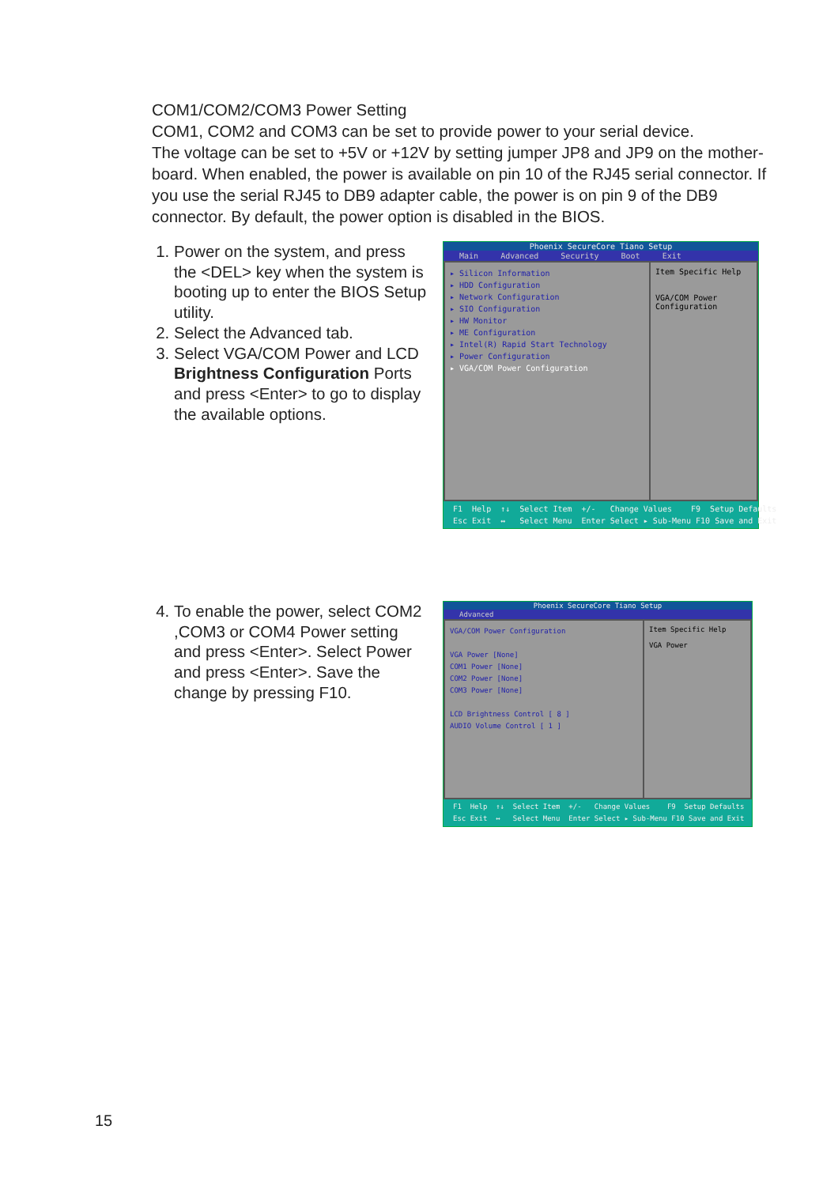COM1/COM2/COM3 Power Setting
COM1, COM2 and COM3 can be set to provide power to your serial device.
The voltage can be set to +5V or +12V by setting jumper JP8 and JP9 on the mother-board. When enabled, the power is available on pin 10 of the RJ45 serial connector. If you use the serial RJ45 to DB9 adapter cable, the power is on pin 9 of the DB9 connector. By default, the power option is disabled in the BIOS.
1. Power on the system, and press the <DEL> key when the system is booting up to enter the BIOS Setup utility.
2. Select the Advanced tab.
3. Select VGA/COM Power and LCD Brightness Configuration Ports and press <Enter> to go to display the available options.
Phoenix SecureCore Tiano Setup
Main Advanced Security Boot Exit
▸ Silicon Information
▸ HDD Configuration
▸ Network Configuration
▸ SIO Configuration
▸ HW Monitor
▸ ME Configuration
▸ Intel(R) Rapid Start Technology
▸ Power Configuration
▸ VGA/COM Power Configuration
Item Specific Help
VGA/COM Power Configuration
F1 Help ↑↓ Select Item +/- Change Values F9 Setup Defaults Esc Exit ↔ Select Menu Enter Select ▸ Sub-Menu F10 Save and Exit
4. To enable the power, select COM2 ,COM3 or COM4 Power setting and press <Enter>. Select Power and press <Enter>. Save the change by pressing F10.
Phoenix SecureCore Tiano Setup
Advanced
VGA/COM Power Configuration
VGA Power [None]
COM1 Power [None]
COM2 Power [None]
COM3 Power [None]
LCD Brightness Control [ 8 ]
AUDIO Volume Control [ 1 ]
Item Specific Help
VGA Power
F1 Help ↑↓ Select Item +/- Change Values F9 Setup Defaults Esc Exit ↔ Select Menu Enter Select ▸ Sub-Menu F10 Save and Exit
15